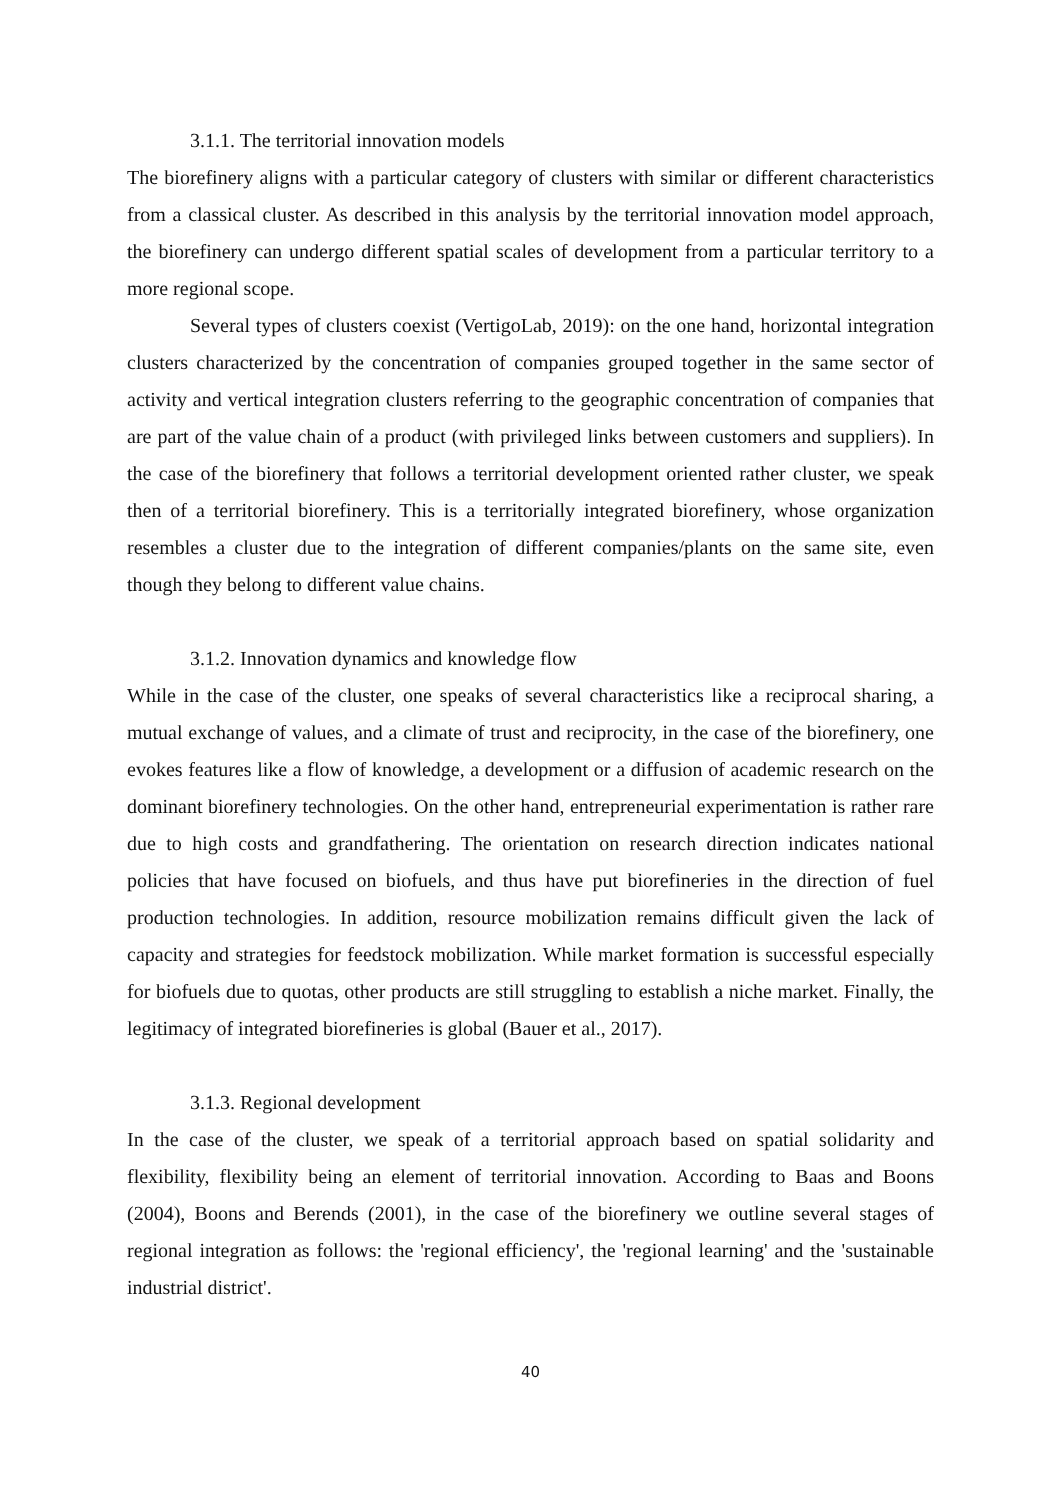3.1.1. The territorial innovation models
The biorefinery aligns with a particular category of clusters with similar or different characteristics from a classical cluster. As described in this analysis by the territorial innovation model approach, the biorefinery can undergo different spatial scales of development from a particular territory to a more regional scope.
Several types of clusters coexist (VertigoLab, 2019): on the one hand, horizontal integration clusters characterized by the concentration of companies grouped together in the same sector of activity and vertical integration clusters referring to the geographic concentration of companies that are part of the value chain of a product (with privileged links between customers and suppliers). In the case of the biorefinery that follows a territorial development oriented rather cluster, we speak then of a territorial biorefinery. This is a territorially integrated biorefinery, whose organization resembles a cluster due to the integration of different companies/plants on the same site, even though they belong to different value chains.
3.1.2. Innovation dynamics and knowledge flow
While in the case of the cluster, one speaks of several characteristics like a reciprocal sharing, a mutual exchange of values, and a climate of trust and reciprocity, in the case of the biorefinery, one evokes features like a flow of knowledge, a development or a diffusion of academic research on the dominant biorefinery technologies. On the other hand, entrepreneurial experimentation is rather rare due to high costs and grandfathering. The orientation on research direction indicates national policies that have focused on biofuels, and thus have put biorefineries in the direction of fuel production technologies. In addition, resource mobilization remains difficult given the lack of capacity and strategies for feedstock mobilization. While market formation is successful especially for biofuels due to quotas, other products are still struggling to establish a niche market. Finally, the legitimacy of integrated biorefineries is global (Bauer et al., 2017).
3.1.3. Regional development
In the case of the cluster, we speak of a territorial approach based on spatial solidarity and flexibility, flexibility being an element of territorial innovation. According to Baas and Boons (2004), Boons and Berends (2001), in the case of the biorefinery we outline several stages of regional integration as follows: the 'regional efficiency', the 'regional learning' and the 'sustainable industrial district'.
40